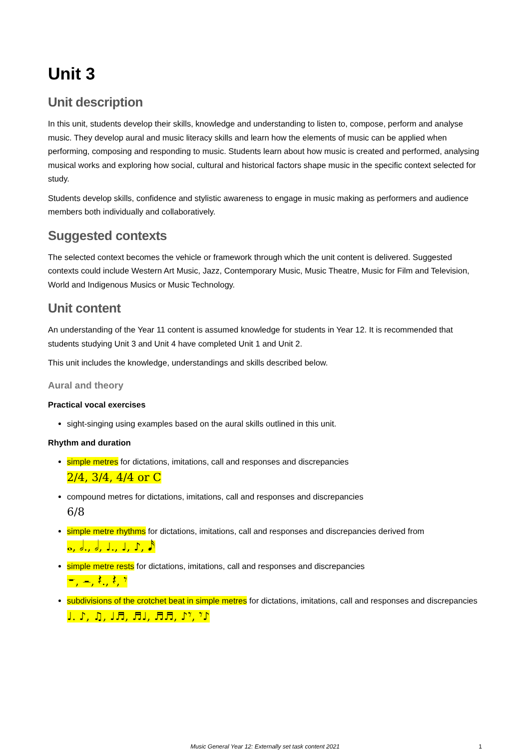Unit 3
Unit description
In this unit, students develop their skills, knowledge and understanding to listen to, compose, perform and analyse music. They develop aural and music literacy skills and learn how the elements of music can be applied when performing, composing and responding to music. Students learn about how music is created and performed, analysing musical works and exploring how social, cultural and historical factors shape music in the specific context selected for study.
Students develop skills, confidence and stylistic awareness to engage in music making as performers and audience members both individually and collaboratively.
Suggested contexts
The selected context becomes the vehicle or framework through which the unit content is delivered. Suggested contexts could include Western Art Music, Jazz, Contemporary Music, Music Theatre, Music for Film and Television, World and Indigenous Musics or Music Technology.
Unit content
An understanding of the Year 11 content is assumed knowledge for students in Year 12. It is recommended that students studying Unit 3 and Unit 4 have completed Unit 1 and Unit 2.
This unit includes the knowledge, understandings and skills described below.
Aural and theory
Practical vocal exercises
sight-singing using examples based on the aural skills outlined in this unit.
Rhythm and duration
simple metres for dictations, imitations, call and responses and discrepancies
2/4, 3/4, 4/4 or C
compound metres for dictations, imitations, call and responses and discrepancies
6/8
simple metre rhythms for dictations, imitations, call and responses and discrepancies derived from
𝅝, 𝅗𝅥., 𝅗𝅥, ♩., ♩, ♪, 𝅘𝅥𝅯
simple metre rests for dictations, imitations, call and responses and discrepancies
𝄻, 𝄼, 𝄽., 𝄽, 𝄾
subdivisions of the crotchet beat in simple metres for dictations, imitations, call and responses and discrepancies
♩. ♪, ♫, ♩♬, ♬♩, ♬♬, ♪𝄾, 𝄾♪
Music General Year 12: Externally set task content 2021 1